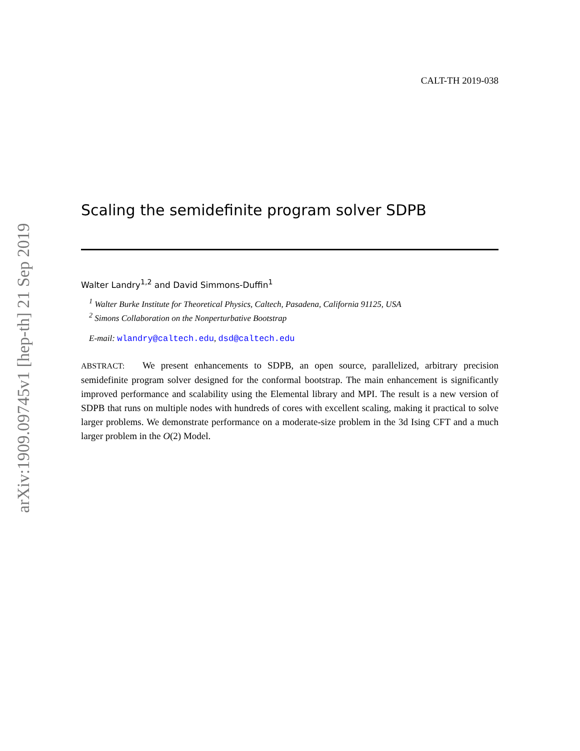arXiv:1909.09745v1 [hep-th] 21 Sep 2019
CALT-TH 2019-038
Scaling the semidefinite program solver SDPB
Walter Landry<sup>1,2</sup> and David Simmons-Duffin<sup>1</sup>
<sup>1</sup> Walter Burke Institute for Theoretical Physics, Caltech, Pasadena, California 91125, USA
<sup>2</sup> Simons Collaboration on the Nonperturbative Bootstrap
E-mail: wlandry@caltech.edu, dsd@caltech.edu
ABSTRACT: We present enhancements to SDPB, an open source, parallelized, arbitrary precision semidefinite program solver designed for the conformal bootstrap. The main enhancement is significantly improved performance and scalability using the Elemental library and MPI. The result is a new version of SDPB that runs on multiple nodes with hundreds of cores with excellent scaling, making it practical to solve larger problems. We demonstrate performance on a moderate-size problem in the 3d Ising CFT and a much larger problem in the O(2) Model.